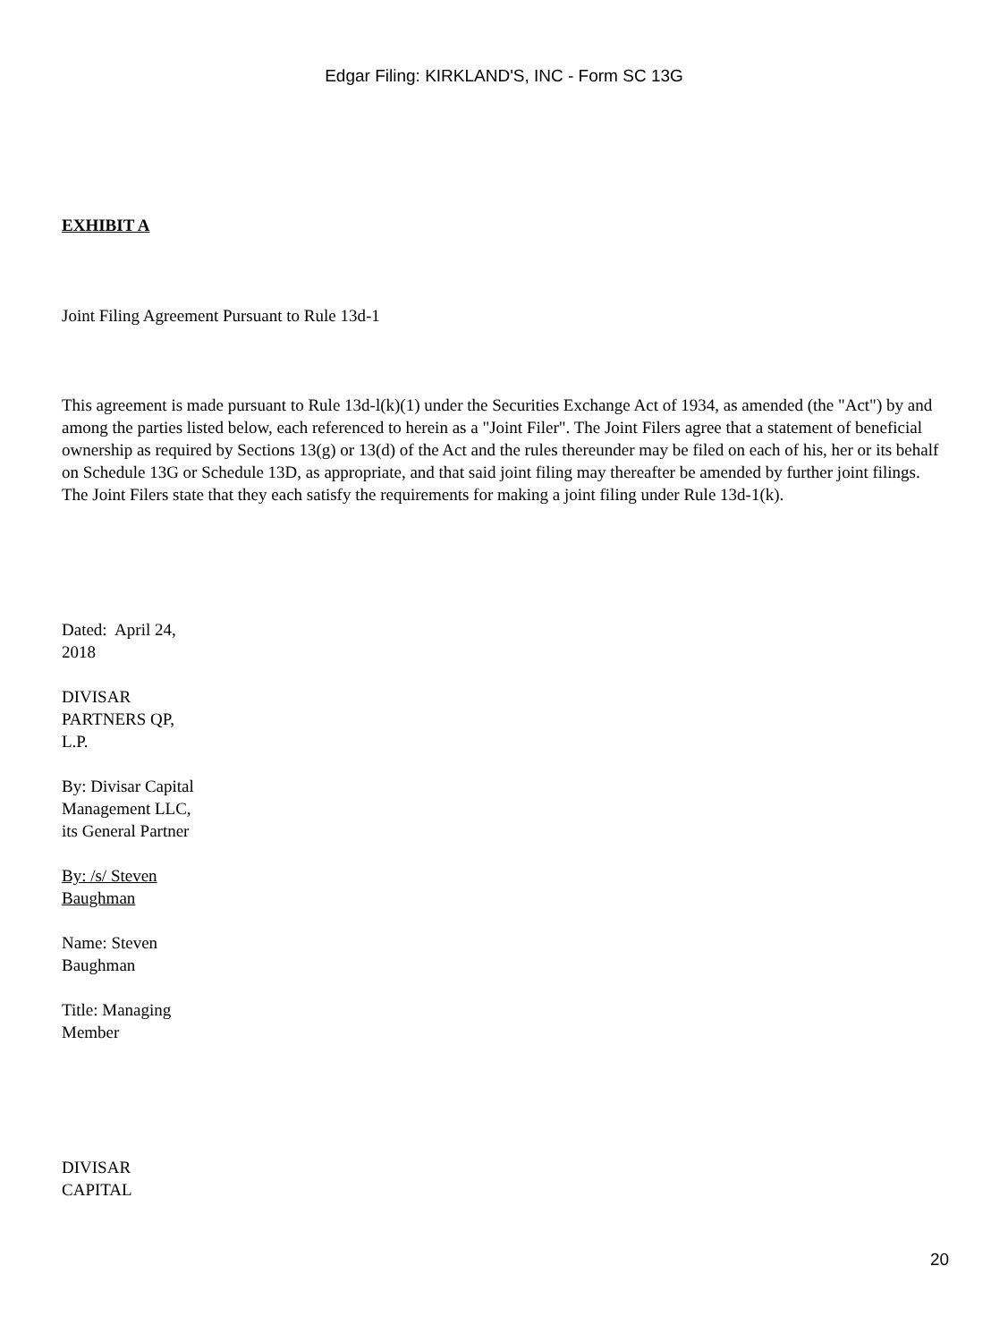Edgar Filing: KIRKLAND'S, INC - Form SC 13G
EXHIBIT A
Joint Filing Agreement Pursuant to Rule 13d-1
This agreement is made pursuant to Rule 13d-l(k)(1) under the Securities Exchange Act of 1934, as amended (the "Act") by and among the parties listed below, each referenced to herein as a "Joint Filer". The Joint Filers agree that a statement of beneficial ownership as required by Sections 13(g) or 13(d) of the Act and the rules thereunder may be filed on each of his, her or its behalf on Schedule 13G or Schedule 13D, as appropriate, and that said joint filing may thereafter be amended by further joint filings. The Joint Filers state that they each satisfy the requirements for making a joint filing under Rule 13d-1(k).
Dated: April 24, 2018
DIVISAR PARTNERS QP, L.P.
By: Divisar Capital Management LLC, its General Partner
By: /s/ Steven Baughman
Name: Steven Baughman
Title: Managing Member
DIVISAR CAPITAL
20